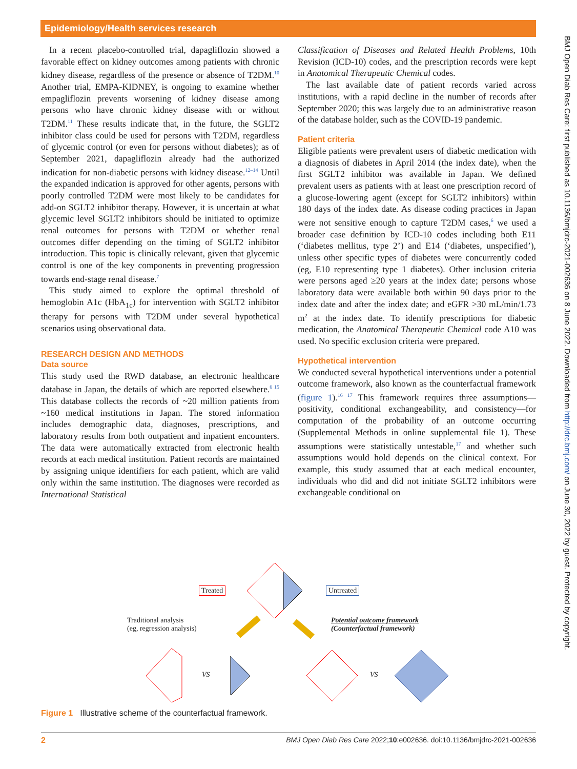Epidemiology/Health services research
In a recent placebo-controlled trial, dapagliflozin showed a favorable effect on kidney outcomes among patients with chronic kidney disease, regardless of the presence or absence of T2DM.<sup>10</sup> Another trial, EMPA-KIDNEY, is ongoing to examine whether empagliflozin prevents worsening of kidney disease among persons who have chronic kidney disease with or without T2DM.<sup>11</sup> These results indicate that, in the future, the SGLT2 inhibitor class could be used for persons with T2DM, regardless of glycemic control (or even for persons without diabetes); as of September 2021, dapagliflozin already had the authorized indication for non-diabetic persons with kidney disease.<sup>12–14</sup> Until the expanded indication is approved for other agents, persons with poorly controlled T2DM were most likely to be candidates for add-on SGLT2 inhibitor therapy. However, it is uncertain at what glycemic level SGLT2 inhibitors should be initiated to optimize renal outcomes for persons with T2DM or whether renal outcomes differ depending on the timing of SGLT2 inhibitor introduction. This topic is clinically relevant, given that glycemic control is one of the key components in preventing progression towards end-stage renal disease.<sup>7</sup>
This study aimed to explore the optimal threshold of hemoglobin A1c (HbA<sub>1c</sub>) for intervention with SGLT2 inhibitor therapy for persons with T2DM under several hypothetical scenarios using observational data.
RESEARCH DESIGN AND METHODS
Data source
This study used the RWD database, an electronic healthcare database in Japan, the details of which are reported elsewhere.<sup>6 15</sup> This database collects the records of ~20 million patients from ~160 medical institutions in Japan. The stored information includes demographic data, diagnoses, prescriptions, and laboratory results from both outpatient and inpatient encounters. The data were automatically extracted from electronic health records at each medical institution. Patient records are maintained by assigning unique identifiers for each patient, which are valid only within the same institution. The diagnoses were recorded as International Statistical
Classification of Diseases and Related Health Problems, 10th Revision (ICD-10) codes, and the prescription records were kept in Anatomical Therapeutic Chemical codes.
The last available date of patient records varied across institutions, with a rapid decline in the number of records after September 2020; this was largely due to an administrative reason of the database holder, such as the COVID-19 pandemic.
Patient criteria
Eligible patients were prevalent users of diabetic medication with a diagnosis of diabetes in April 2014 (the index date), when the first SGLT2 inhibitor was available in Japan. We defined prevalent users as patients with at least one prescription record of a glucose-lowering agent (except for SGLT2 inhibitors) within 180 days of the index date. As disease coding practices in Japan were not sensitive enough to capture T2DM cases,<sup>6</sup> we used a broader case definition by ICD-10 codes including both E11 (‘diabetes mellitus, type 2’) and E14 (‘diabetes, unspecified’), unless other specific types of diabetes were concurrently coded (eg, E10 representing type 1 diabetes). Other inclusion criteria were persons aged ≥20 years at the index date; persons whose laboratory data were available both within 90 days prior to the index date and after the index date; and eGFR >30 mL/min/1.73 m<sup>2</sup> at the index date. To identify prescriptions for diabetic medication, the Anatomical Therapeutic Chemical code A10 was used. No specific exclusion criteria were prepared.
Hypothetical intervention
We conducted several hypothetical interventions under a potential outcome framework, also known as the counterfactual framework (figure 1).<sup>16 17</sup> This framework requires three assumptions—positivity, conditional exchangeability, and consistency—for computation of the probability of an outcome occurring (Supplemental Methods in online supplemental file 1). These assumptions were statistically untestable,<sup>17</sup> and whether such assumptions would hold depends on the clinical context. For example, this study assumed that at each medical encounter, individuals who did and did not initiate SGLT2 inhibitors were exchangeable conditional on
BMJ Open Diab Res Care: first published as 10.1136/bmjdrc-2021-002636 on 8 June 2022. Downloaded from http://drc.bmj.com/ on June 30, 2022 by guest. Protected by copyright.
Treated Untreated
Traditional analysis
(eg, regression analysis)
Potential outcome framework
(Counterfactual framework)
VS VS
Figure 1 Illustrative scheme of the counterfactual framework.
2 BMJ Open Diab Res Care 2022;10:e002636. doi:10.1136/bmjdrc-2021-002636